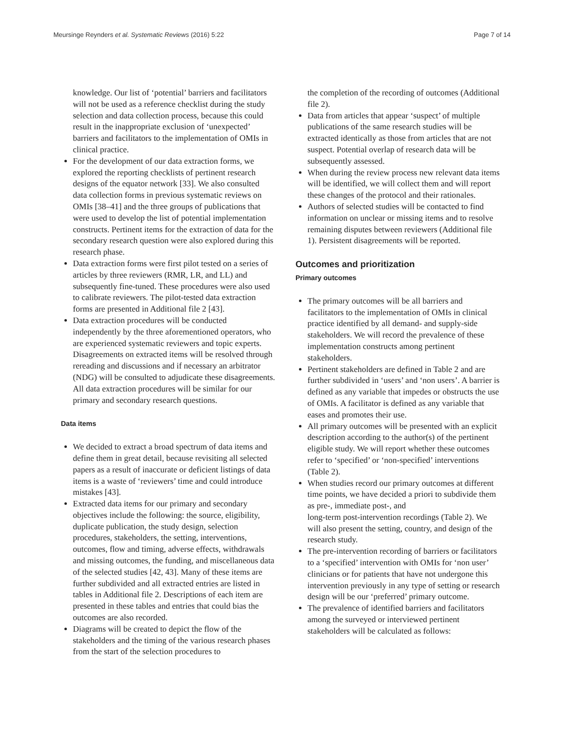Meursinge Reynders et al. Systematic Reviews (2016) 5:22 Page 7 of 14
knowledge. Our list of ‘potential’ barriers and facilitators will not be used as a reference checklist during the study selection and data collection process, because this could result in the inappropriate exclusion of ‘unexpected’ barriers and facilitators to the implementation of OMIs in clinical practice.
For the development of our data extraction forms, we explored the reporting checklists of pertinent research designs of the equator network [33]. We also consulted data collection forms in previous systematic reviews on OMIs [38–41] and the three groups of publications that were used to develop the list of potential implementation constructs. Pertinent items for the extraction of data for the secondary research question were also explored during this research phase.
Data extraction forms were first pilot tested on a series of articles by three reviewers (RMR, LR, and LL) and subsequently fine-tuned. These procedures were also used to calibrate reviewers. The pilot-tested data extraction forms are presented in Additional file 2 [43].
Data extraction procedures will be conducted independently by the three aforementioned operators, who are experienced systematic reviewers and topic experts. Disagreements on extracted items will be resolved through rereading and discussions and if necessary an arbitrator (NDG) will be consulted to adjudicate these disagreements. All data extraction procedures will be similar for our primary and secondary research questions.
Data items
We decided to extract a broad spectrum of data items and define them in great detail, because revisiting all selected papers as a result of inaccurate or deficient listings of data items is a waste of ‘reviewers’ time and could introduce mistakes [43].
Extracted data items for our primary and secondary objectives include the following: the source, eligibility, duplicate publication, the study design, selection procedures, stakeholders, the setting, interventions, outcomes, flow and timing, adverse effects, withdrawals and missing outcomes, the funding, and miscellaneous data of the selected studies [42, 43]. Many of these items are further subdivided and all extracted entries are listed in tables in Additional file 2. Descriptions of each item are presented in these tables and entries that could bias the outcomes are also recorded.
Diagrams will be created to depict the flow of the stakeholders and the timing of the various research phases from the start of the selection procedures to
the completion of the recording of outcomes (Additional file 2).
Data from articles that appear ‘suspect’ of multiple publications of the same research studies will be extracted identically as those from articles that are not suspect. Potential overlap of research data will be subsequently assessed.
When during the review process new relevant data items will be identified, we will collect them and will report these changes of the protocol and their rationales.
Authors of selected studies will be contacted to find information on unclear or missing items and to resolve remaining disputes between reviewers (Additional file 1). Persistent disagreements will be reported.
Outcomes and prioritization
Primary outcomes
The primary outcomes will be all barriers and facilitators to the implementation of OMIs in clinical practice identified by all demand- and supply-side stakeholders. We will record the prevalence of these implementation constructs among pertinent stakeholders.
Pertinent stakeholders are defined in Table 2 and are further subdivided in ‘users’ and ‘non users’. A barrier is defined as any variable that impedes or obstructs the use of OMIs. A facilitator is defined as any variable that eases and promotes their use.
All primary outcomes will be presented with an explicit description according to the author(s) of the pertinent eligible study. We will report whether these outcomes refer to ‘specified’ or ‘non-specified’ interventions (Table 2).
When studies record our primary outcomes at different time points, we have decided a priori to subdivide them as pre-, immediate post-, and
long-term post-intervention recordings (Table 2). We will also present the setting, country, and design of the research study.
The pre-intervention recording of barriers or facilitators to a ‘specified’ intervention with OMIs for ‘non user’ clinicians or for patients that have not undergone this intervention previously in any type of setting or research design will be our ‘preferred’ primary outcome.
The prevalence of identified barriers and facilitators among the surveyed or interviewed pertinent stakeholders will be calculated as follows: